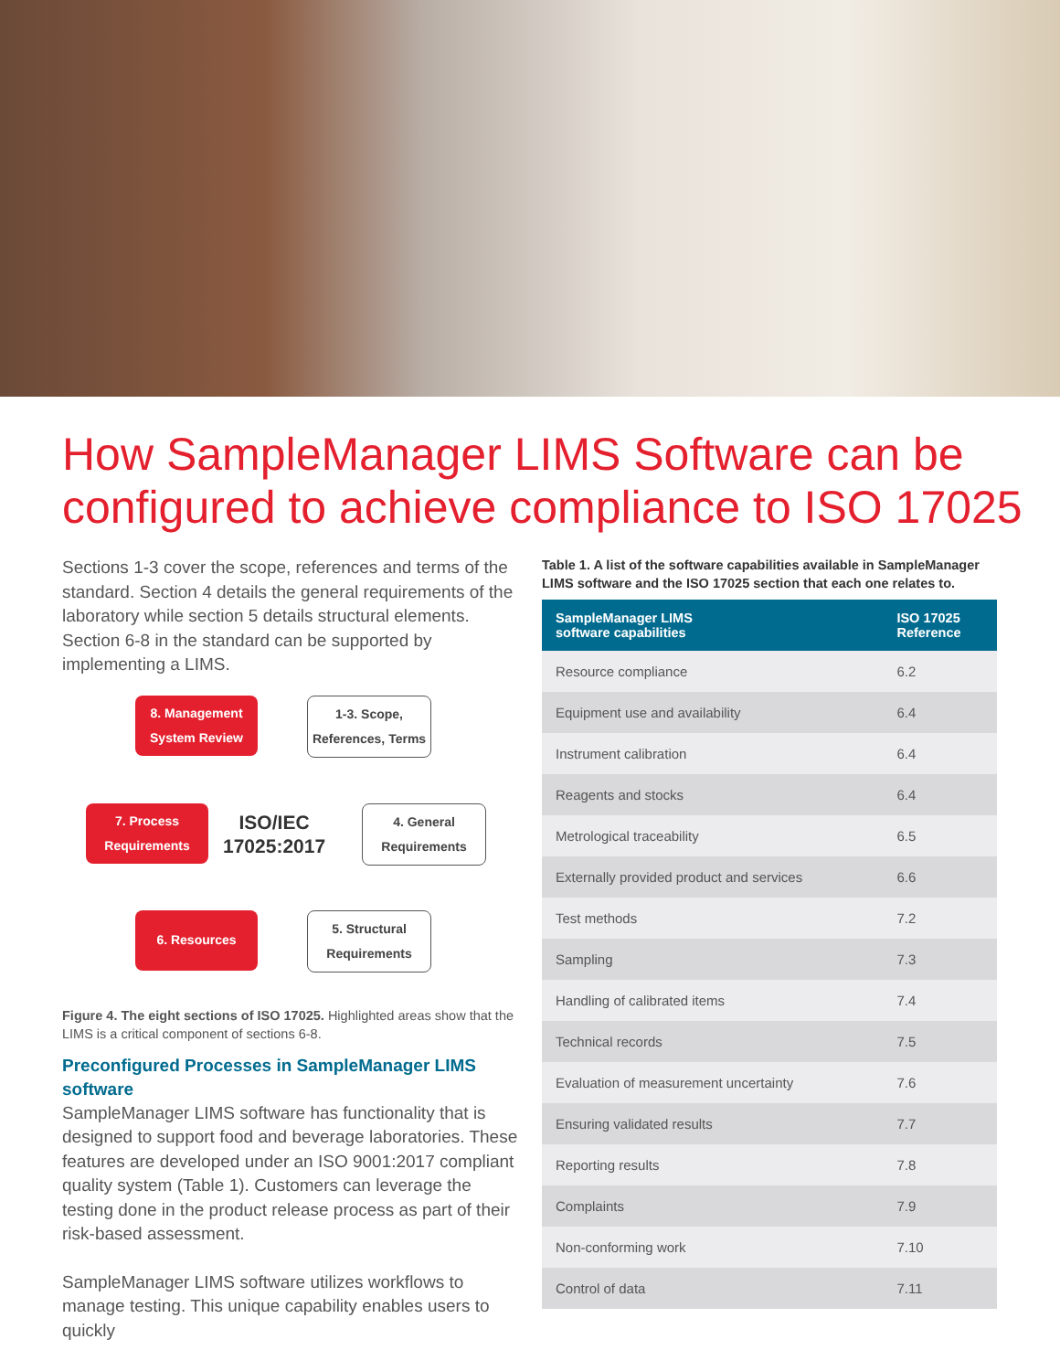How SampleManager LIMS Software can be configured to achieve compliance to ISO 17025
Sections 1-3 cover the scope, references and terms of the standard. Section 4 details the general requirements of the laboratory while section 5 details structural elements. Section 6-8 in the standard can be supported by implementing a LIMS.
8. Management System Review
1-3. Scope, References, Terms
7. Process Requirements
ISO/IEC
17025:2017
4. General Requirements
6. Resources
5. Structural Requirements
Figure 4. The eight sections of ISO 17025. Highlighted areas show that the LIMS is a critical component of sections 6-8.
Preconfigured Processes in SampleManager LIMS software
SampleManager LIMS software has functionality that is designed to support food and beverage laboratories. These features are developed under an ISO 9001:2017 compliant quality system (Table 1). Customers can leverage the testing done in the product release process as part of their risk-based assessment.
SampleManager LIMS software utilizes workflows to manage testing. This unique capability enables users to quickly
Table 1. A list of the software capabilities available in SampleManager LIMS software and the ISO 17025 section that each one relates to.
| SampleManager LIMS software capabilities | ISO 17025 Reference |
| --- | --- |
| Resource compliance | 6.2 |
| Equipment use and availability | 6.4 |
| Instrument calibration | 6.4 |
| Reagents and stocks | 6.4 |
| Metrological traceability | 6.5 |
| Externally provided product and services | 6.6 |
| Test methods | 7.2 |
| Sampling | 7.3 |
| Handling of calibrated items | 7.4 |
| Technical records | 7.5 |
| Evaluation of measurement uncertainty | 7.6 |
| Ensuring validated results | 7.7 |
| Reporting results | 7.8 |
| Complaints | 7.9 |
| Non-conforming work | 7.10 |
| Control of data | 7.11 |